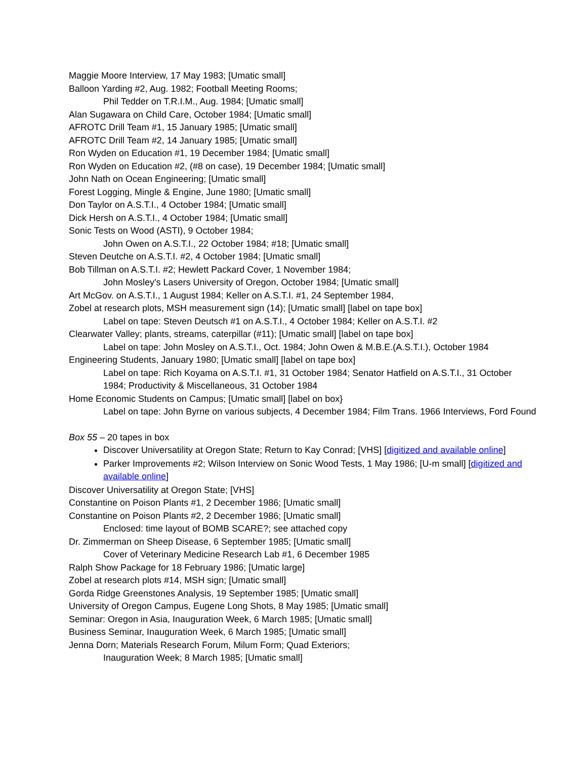Maggie Moore Interview, 17 May 1983; [Umatic small]
Balloon Yarding #2, Aug. 1982; Football Meeting Rooms;
Phil Tedder on T.R.I.M., Aug. 1984; [Umatic small]
Alan Sugawara on Child Care, October 1984; [Umatic small]
AFROTC Drill Team #1, 15 January 1985; [Umatic small]
AFROTC Drill Team #2, 14 January 1985; [Umatic small]
Ron Wyden on Education #1, 19 December 1984; [Umatic small]
Ron Wyden on Education #2, (#8 on case), 19 December 1984; [Umatic small]
John Nath on Ocean Engineering; [Umatic small]
Forest Logging, Mingle & Engine, June 1980; [Umatic small]
Don Taylor on A.S.T.I., 4 October 1984; [Umatic small]
Dick Hersh on A.S.T.I., 4 October 1984; [Umatic small]
Sonic Tests on Wood (ASTI), 9 October 1984;
John Owen on A.S.T.I., 22 October 1984; #18; [Umatic small]
Steven Deutche on A.S.T.I. #2, 4 October 1984; [Umatic small]
Bob Tillman on A.S.T.I. #2; Hewlett Packard Cover, 1 November 1984;
John Mosley's Lasers University of Oregon, October 1984; [Umatic small]
Art McGov. on A.S.T.I., 1 August 1984; Keller on A.S.T.I. #1, 24 September 1984,
Zobel at research plots, MSH measurement sign (14); [Umatic small] [label on tape box]
Label on tape: Steven Deutsch #1 on A.S.T.I., 4 October 1984; Keller on A.S.T.I. #2
Clearwater Valley; plants, streams, caterpillar (#11); [Umatic small] [label on tape box]
Label on tape: John Mosley on A.S.T.I., Oct. 1984; John Owen & M.B.E.(A.S.T.I.), October 1984
Engineering Students, January 1980; [Umatic small] [label on tape box]
Label on tape: Rich Koyama on A.S.T.I. #1, 31 October 1984; Senator Hatfield on A.S.T.I., 31 October 1984; Productivity & Miscellaneous, 31 October 1984
Home Economic Students on Campus; [Umatic small] [label on box}
Label on tape: John Byrne on various subjects, 4 December 1984; Film Trans. 1966 Interviews, Ford Found
Box 55 – 20 tapes in box
Discover Universatility at Oregon State; Return to Kay Conrad; [VHS] [digitized and available online]
Parker Improvements #2; Wilson Interview on Sonic Wood Tests, 1 May 1986; [U-m small] [digitized and available online]
Discover Universatility at Oregon State; [VHS]
Constantine on Poison Plants #1, 2 December 1986; [Umatic small]
Constantine on Poison Plants #2, 2 December 1986; [Umatic small]
Enclosed: time layout of BOMB SCARE?; see attached copy
Dr. Zimmerman on Sheep Disease, 6 September 1985; [Umatic small]
Cover of Veterinary Medicine Research Lab #1, 6 December 1985
Ralph Show Package for 18 February 1986; [Umatic large]
Zobel at research plots #14, MSH sign; [Umatic small]
Gorda Ridge Greenstones Analysis, 19 September 1985; [Umatic small]
University of Oregon Campus, Eugene Long Shots, 8 May 1985; [Umatic small]
Seminar: Oregon in Asia, Inauguration Week, 6 March 1985; [Umatic small]
Business Seminar, Inauguration Week, 6 March 1985; [Umatic small]
Jenna Dorn; Materials Research Forum, Milum Form; Quad Exteriors;
Inauguration Week; 8 March 1985; [Umatic small]